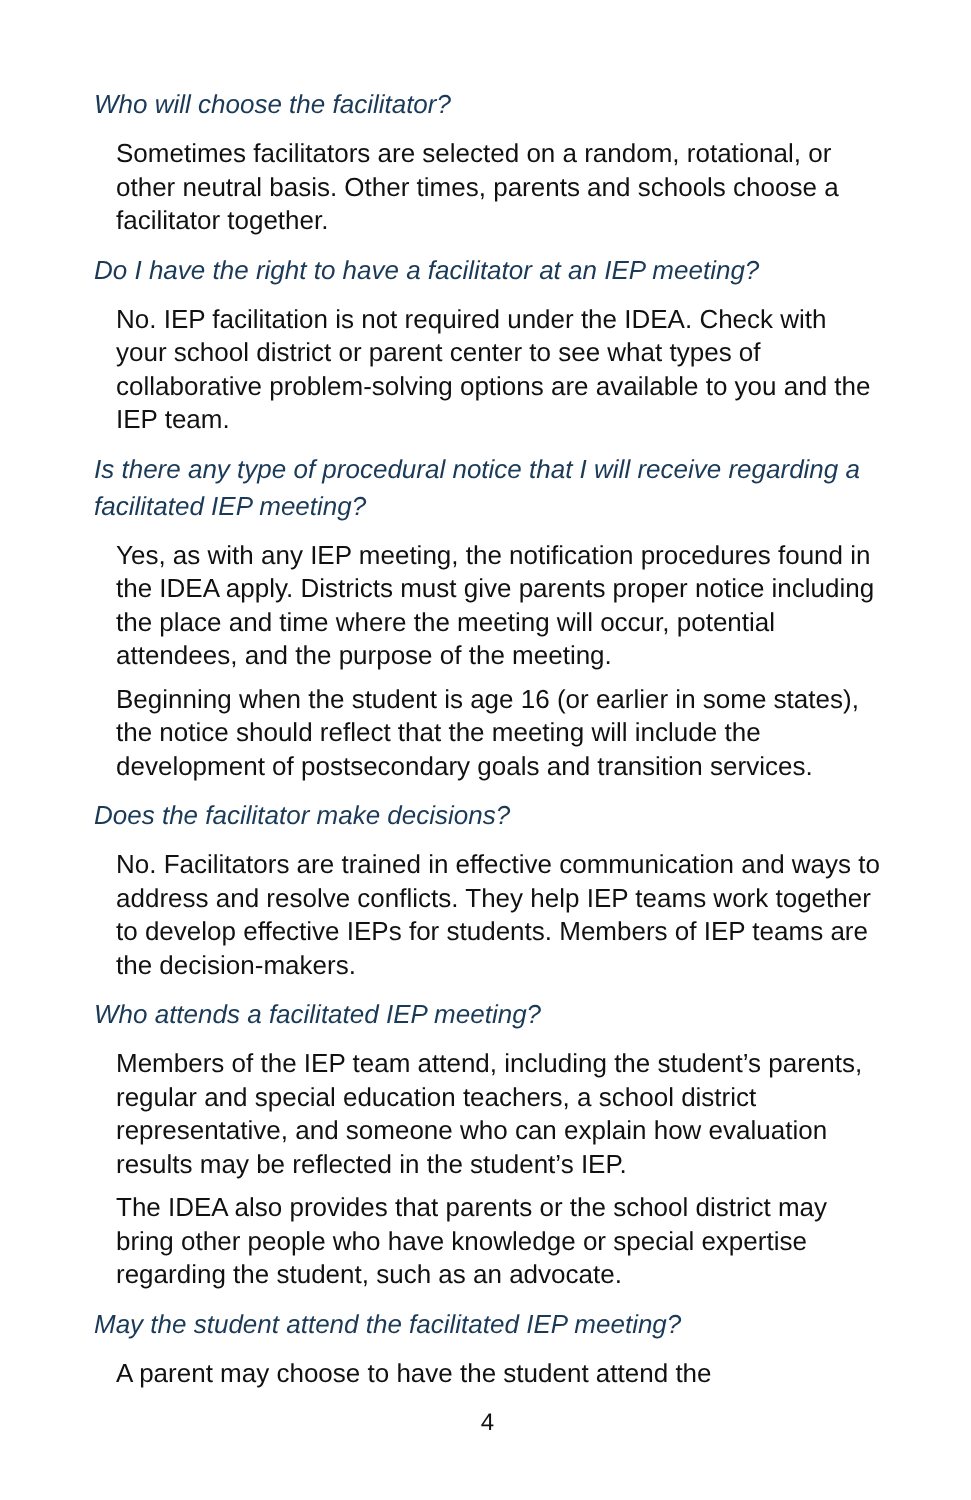Who will choose the facilitator?
Sometimes facilitators are selected on a random, rotational, or other neutral basis. Other times, parents and schools choose a facilitator together.
Do I have the right to have a facilitator at an IEP meeting?
No. IEP facilitation is not required under the IDEA. Check with your school district or parent center to see what types of collaborative problem-solving options are available to you and the IEP team.
Is there any type of procedural notice that I will receive regarding a facilitated IEP meeting?
Yes, as with any IEP meeting, the notification procedures found in the IDEA apply. Districts must give parents proper notice including the place and time where the meeting will occur, potential attendees, and the purpose of the meeting.
Beginning when the student is age 16 (or earlier in some states), the notice should reflect that the meeting will include the development of postsecondary goals and transition services.
Does the facilitator make decisions?
No. Facilitators are trained in effective communication and ways to address and resolve conflicts. They help IEP teams work together to develop effective IEPs for students. Members of IEP teams are the decision-makers.
Who attends a facilitated IEP meeting?
Members of the IEP team attend, including the student’s parents, regular and special education teachers, a school district representative, and someone who can explain how evaluation results may be reflected in the student’s IEP.
The IDEA also provides that parents or the school district may bring other people who have knowledge or special expertise regarding the student, such as an advocate.
May the student attend the facilitated IEP meeting?
A parent may choose to have the student attend the
4